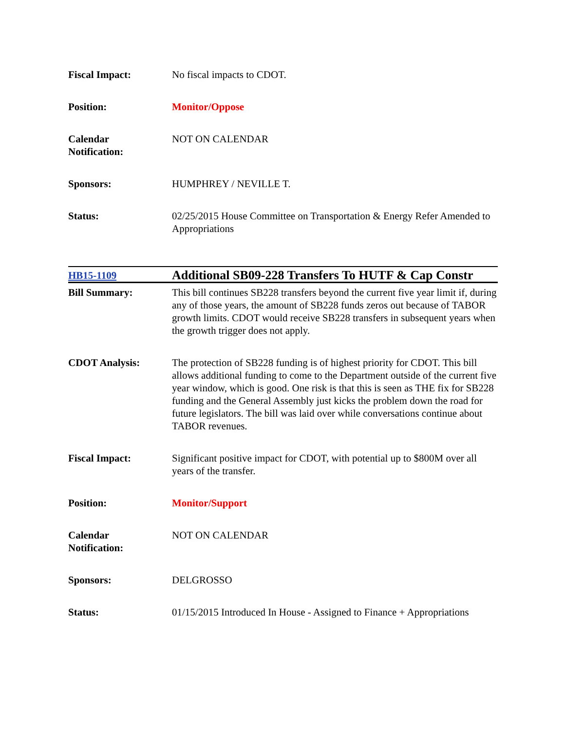| Fiscal Impact: | No fiscal impacts to CDOT. |
| Position: | Monitor/Oppose |
| Calendar Notification: | NOT ON CALENDAR |
| Sponsors: | HUMPHREY / NEVILLE T. |
| Status: | 02/25/2015 House Committee on Transportation & Energy Refer Amended to Appropriations |
| HB15-1109 | Additional SB09-228 Transfers To HUTF & Cap Constr |
| Bill Summary: | This bill continues SB228 transfers beyond the current five year limit if, during any of those years, the amount of SB228 funds zeros out because of TABOR growth limits. CDOT would receive SB228 transfers in subsequent years when the growth trigger does not apply. |
| CDOT Analysis: | The protection of SB228 funding is of highest priority for CDOT. This bill allows additional funding to come to the Department outside of the current five year window, which is good. One risk is that this is seen as THE fix for SB228 funding and the General Assembly just kicks the problem down the road for future legislators. The bill was laid over while conversations continue about TABOR revenues. |
| Fiscal Impact: | Significant positive impact for CDOT, with potential up to $800M over all years of the transfer. |
| Position: | Monitor/Support |
| Calendar Notification: | NOT ON CALENDAR |
| Sponsors: | DELGROSSO |
| Status: | 01/15/2015 Introduced In House - Assigned to Finance + Appropriations |